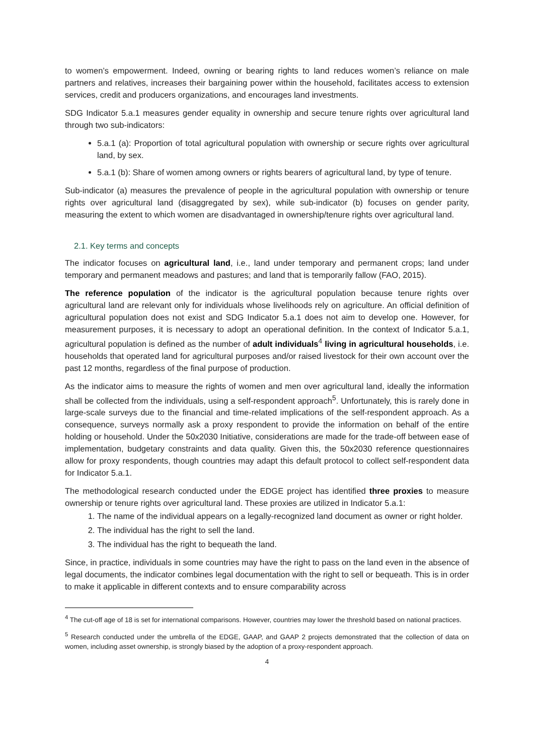to women’s empowerment. Indeed, owning or bearing rights to land reduces women’s reliance on male partners and relatives, increases their bargaining power within the household, facilitates access to extension services, credit and producers organizations, and encourages land investments.
SDG Indicator 5.a.1 measures gender equality in ownership and secure tenure rights over agricultural land through two sub-indicators:
5.a.1 (a): Proportion of total agricultural population with ownership or secure rights over agricultural land, by sex.
5.a.1 (b): Share of women among owners or rights bearers of agricultural land, by type of tenure.
Sub-indicator (a) measures the prevalence of people in the agricultural population with ownership or tenure rights over agricultural land (disaggregated by sex), while sub-indicator (b) focuses on gender parity, measuring the extent to which women are disadvantaged in ownership/tenure rights over agricultural land.
2.1. Key terms and concepts
The indicator focuses on agricultural land, i.e., land under temporary and permanent crops; land under temporary and permanent meadows and pastures; and land that is temporarily fallow (FAO, 2015).
The reference population of the indicator is the agricultural population because tenure rights over agricultural land are relevant only for individuals whose livelihoods rely on agriculture. An official definition of agricultural population does not exist and SDG Indicator 5.a.1 does not aim to develop one. However, for measurement purposes, it is necessary to adopt an operational definition. In the context of Indicator 5.a.1, agricultural population is defined as the number of adult individuals<sup>4</sup> living in agricultural households, i.e. households that operated land for agricultural purposes and/or raised livestock for their own account over the past 12 months, regardless of the final purpose of production.
As the indicator aims to measure the rights of women and men over agricultural land, ideally the information shall be collected from the individuals, using a self-respondent approach<sup>5</sup>. Unfortunately, this is rarely done in large-scale surveys due to the financial and time-related implications of the self-respondent approach. As a consequence, surveys normally ask a proxy respondent to provide the information on behalf of the entire holding or household. Under the 50x2030 Initiative, considerations are made for the trade-off between ease of implementation, budgetary constraints and data quality. Given this, the 50x2030 reference questionnaires allow for proxy respondents, though countries may adapt this default protocol to collect self-respondent data for Indicator 5.a.1.
The methodological research conducted under the EDGE project has identified three proxies to measure ownership or tenure rights over agricultural land. These proxies are utilized in Indicator 5.a.1:
1. The name of the individual appears on a legally-recognized land document as owner or right holder.
2. The individual has the right to sell the land.
3. The individual has the right to bequeath the land.
Since, in practice, individuals in some countries may have the right to pass on the land even in the absence of legal documents, the indicator combines legal documentation with the right to sell or bequeath. This is in order to make it applicable in different contexts and to ensure comparability across
<sup>4</sup> The cut-off age of 18 is set for international comparisons. However, countries may lower the threshold based on national practices.
<sup>5</sup> Research conducted under the umbrella of the EDGE, GAAP, and GAAP 2 projects demonstrated that the collection of data on women, including asset ownership, is strongly biased by the adoption of a proxy-respondent approach.
4